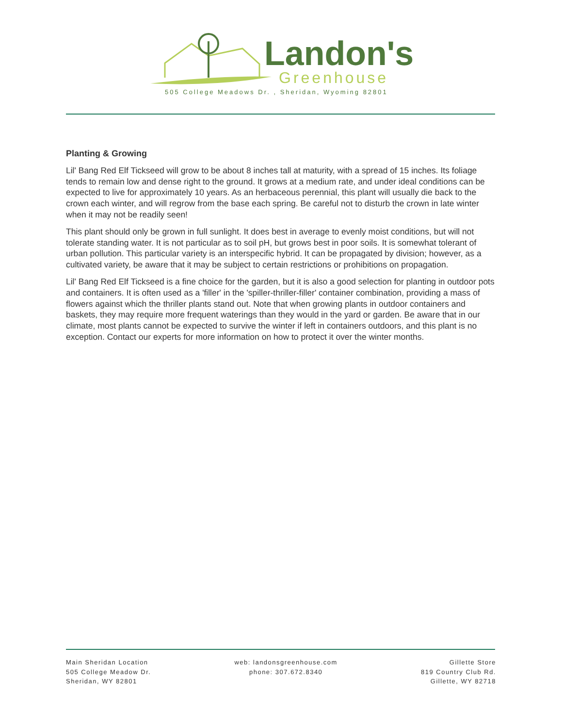Landon's
Greenhouse
505 College Meadows Dr. , Sheridan, Wyoming 82801
Planting & Growing
Lil' Bang Red Elf Tickseed will grow to be about 8 inches tall at maturity, with a spread of 15 inches. Its foliage tends to remain low and dense right to the ground. It grows at a medium rate, and under ideal conditions can be expected to live for approximately 10 years. As an herbaceous perennial, this plant will usually die back to the crown each winter, and will regrow from the base each spring. Be careful not to disturb the crown in late winter when it may not be readily seen!
This plant should only be grown in full sunlight. It does best in average to evenly moist conditions, but will not tolerate standing water. It is not particular as to soil pH, but grows best in poor soils. It is somewhat tolerant of urban pollution. This particular variety is an interspecific hybrid. It can be propagated by division; however, as a cultivated variety, be aware that it may be subject to certain restrictions or prohibitions on propagation.
Lil' Bang Red Elf Tickseed is a fine choice for the garden, but it is also a good selection for planting in outdoor pots and containers. It is often used as a 'filler' in the 'spiller-thriller-filler' container combination, providing a mass of flowers against which the thriller plants stand out. Note that when growing plants in outdoor containers and baskets, they may require more frequent waterings than they would in the yard or garden. Be aware that in our climate, most plants cannot be expected to survive the winter if left in containers outdoors, and this plant is no exception. Contact our experts for more information on how to protect it over the winter months.
Main Sheridan Location
505 College Meadow Dr.
Sheridan, WY 82801
web: landonsgreenhouse.com
phone: 307.672.8340
Gillette Store
819 Country Club Rd.
Gillette, WY 82718